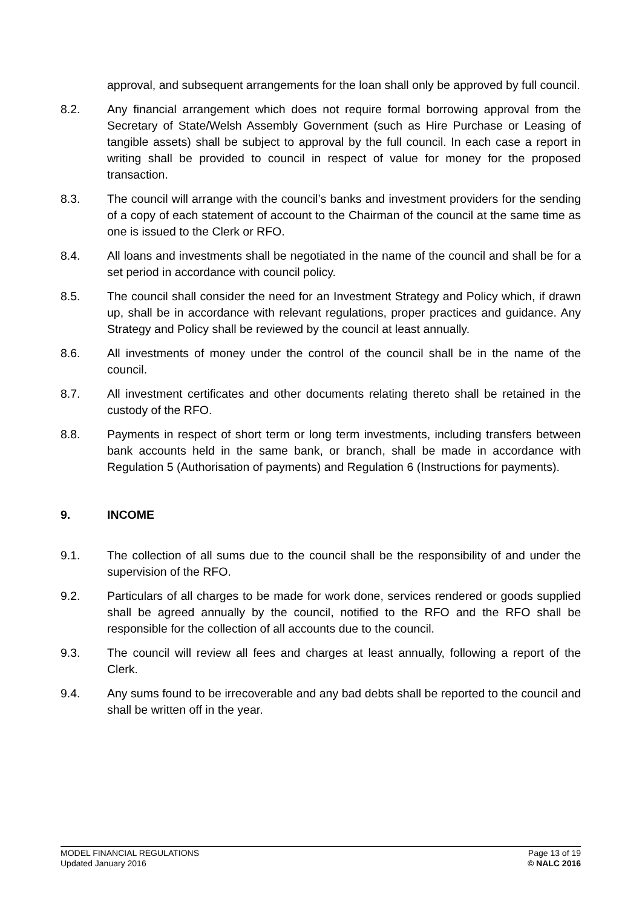approval, and subsequent arrangements for the loan shall only be approved by full council.
8.2. Any financial arrangement which does not require formal borrowing approval from the Secretary of State/Welsh Assembly Government (such as Hire Purchase or Leasing of tangible assets) shall be subject to approval by the full council. In each case a report in writing shall be provided to council in respect of value for money for the proposed transaction.
8.3. The council will arrange with the council’s banks and investment providers for the sending of a copy of each statement of account to the Chairman of the council at the same time as one is issued to the Clerk or RFO.
8.4. All loans and investments shall be negotiated in the name of the council and shall be for a set period in accordance with council policy.
8.5. The council shall consider the need for an Investment Strategy and Policy which, if drawn up, shall be in accordance with relevant regulations, proper practices and guidance. Any Strategy and Policy shall be reviewed by the council at least annually.
8.6. All investments of money under the control of the council shall be in the name of the council.
8.7. All investment certificates and other documents relating thereto shall be retained in the custody of the RFO.
8.8. Payments in respect of short term or long term investments, including transfers between bank accounts held in the same bank, or branch, shall be made in accordance with Regulation 5 (Authorisation of payments) and Regulation 6 (Instructions for payments).
9. INCOME
9.1. The collection of all sums due to the council shall be the responsibility of and under the supervision of the RFO.
9.2. Particulars of all charges to be made for work done, services rendered or goods supplied shall be agreed annually by the council, notified to the RFO and the RFO shall be responsible for the collection of all accounts due to the council.
9.3. The council will review all fees and charges at least annually, following a report of the Clerk.
9.4. Any sums found to be irrecoverable and any bad debts shall be reported to the council and shall be written off in the year.
MODEL FINANCIAL REGULATIONS
Updated January 2016
Page 13 of 19
© NALC 2016